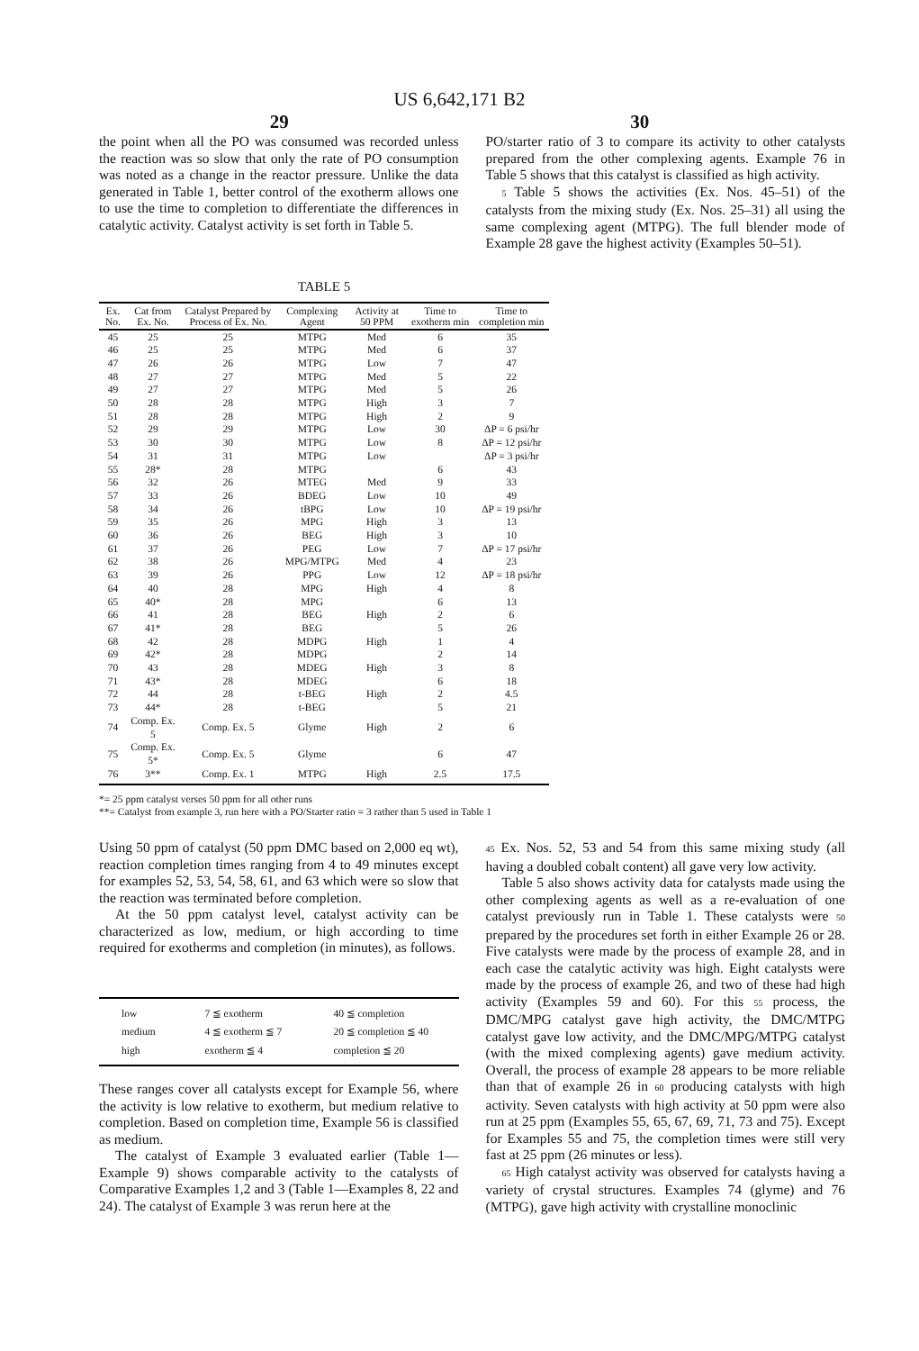US 6,642,171 B2
29 30
the point when all the PO was consumed was recorded unless the reaction was so slow that only the rate of PO consumption was noted as a change in the reactor pressure. Unlike the data generated in Table 1, better control of the exotherm allows one to use the time to completion to differentiate the differences in catalytic activity. Catalyst activity is set forth in Table 5.
PO/starter ratio of 3 to compare its activity to other catalysts prepared from the other complexing agents. Example 76 in Table 5 shows that this catalyst is classified as high activity.
5 Table 5 shows the activities (Ex. Nos. 45–51) of the catalysts from the mixing study (Ex. Nos. 25–31) all using the same complexing agent (MTPG). The full blender mode of Example 28 gave the highest activity (Examples 50–51).
TABLE 5
| Ex. No. | Cat from Ex. No. | Catalyst Prepared by Process of Ex. No. | Complexing Agent | Activity at 50 PPM | Time to exotherm min | Time to completion min |
| --- | --- | --- | --- | --- | --- | --- |
| 45 | 25 | 25 | MTPG | Med | 6 | 35 |
| 46 | 25 | 25 | MTPG | Med | 6 | 37 |
| 47 | 26 | 26 | MTPG | Low | 7 | 47 |
| 48 | 27 | 27 | MTPG | Med | 5 | 22 |
| 49 | 27 | 27 | MTPG | Med | 5 | 26 |
| 50 | 28 | 28 | MTPG | High | 3 | 7 |
| 51 | 28 | 28 | MTPG | High | 2 | 9 |
| 52 | 29 | 29 | MTPG | Low | 30 | ΔP = 6 psi/hr |
| 53 | 30 | 30 | MTPG | Low | 8 | ΔP = 12 psi/hr |
| 54 | 31 | 31 | MTPG | Low | | ΔP = 3 psi/hr |
| 55 | 28* | 28 | MTPG | | 6 | 43 |
| 56 | 32 | 26 | MTEG | Med | 9 | 33 |
| 57 | 33 | 26 | BDEG | Low | 10 | 49 |
| 58 | 34 | 26 | tBPG | Low | 10 | ΔP = 19 psi/hr |
| 59 | 35 | 26 | MPG | High | 3 | 13 |
| 60 | 36 | 26 | BEG | High | 3 | 10 |
| 61 | 37 | 26 | PEG | Low | 7 | ΔP = 17 psi/hr |
| 62 | 38 | 26 | MPG/MTPG | Med | 4 | 23 |
| 63 | 39 | 26 | PPG | Low | 12 | ΔP = 18 psi/hr |
| 64 | 40 | 28 | MPG | High | 4 | 8 |
| 65 | 40* | 28 | MPG | | 6 | 13 |
| 66 | 41 | 28 | BEG | High | 2 | 6 |
| 67 | 41* | 28 | BEG | | 5 | 26 |
| 68 | 42 | 28 | MDPG | High | 1 | 4 |
| 69 | 42* | 28 | MDPG | | 2 | 14 |
| 70 | 43 | 28 | MDEG | High | 3 | 8 |
| 71 | 43* | 28 | MDEG | | 6 | 18 |
| 72 | 44 | 28 | t-BEG | High | 2 | 4.5 |
| 73 | 44* | 28 | t-BEG | | 5 | 21 |
| 74 | Comp. Ex. 5 | Comp. Ex. 5 | Glyme | High | 2 | 6 |
| 75 | Comp. Ex. 5* | Comp. Ex. 5 | Glyme | | 6 | 47 |
| 76 | 3** | Comp. Ex. 1 | MTPG | High | 2.5 | 17.5 |
*= 25 ppm catalyst verses 50 ppm for all other runs
**= Catalyst from example 3, run here with a PO/Starter ratio = 3 rather than 5 used in Table 1
Using 50 ppm of catalyst (50 ppm DMC based on 2,000 eq wt), reaction completion times ranging from 4 to 49 minutes except for examples 52, 53, 54, 58, 61, and 63 which were so slow that the reaction was terminated before completion.
At the 50 ppm catalyst level, catalyst activity can be characterized as low, medium, or high according to time required for exotherms and completion (in minutes), as follows.
| low | 7 ≦ exotherm | 40 ≦ completion |
| medium | 4 ≦ exotherm ≦ 7 | 20 ≦ completion ≦ 40 |
| high | exotherm ≦ 4 | completion ≦ 20 |
These ranges cover all catalysts except for Example 56, where the activity is low relative to exotherm, but medium relative to completion. Based on completion time, Example 56 is classified as medium.
The catalyst of Example 3 evaluated earlier (Table 1—Example 9) shows comparable activity to the catalysts of Comparative Examples 1,2 and 3 (Table 1—Examples 8, 22 and 24). The catalyst of Example 3 was rerun here at the
45 Ex. Nos. 52, 53 and 54 from this same mixing study (all having a doubled cobalt content) all gave very low activity.
Table 5 also shows activity data for catalysts made using the other complexing agents as well as a re-evaluation of one catalyst previously run in Table 1. These catalysts were 50 prepared by the procedures set forth in either Example 26 or 28. Five catalysts were made by the process of example 28, and in each case the catalytic activity was high. Eight catalysts were made by the process of example 26, and two of these had high activity (Examples 59 and 60). For this 55 process, the DMC/MPG catalyst gave high activity, the DMC/MTPG catalyst gave low activity, and the DMC/MPG/MTPG catalyst (with the mixed complexing agents) gave medium activity. Overall, the process of example 28 appears to be more reliable than that of example 26 in 60 producing catalysts with high activity. Seven catalysts with high activity at 50 ppm were also run at 25 ppm (Examples 55, 65, 67, 69, 71, 73 and 75). Except for Examples 55 and 75, the completion times were still very fast at 25 ppm (26 minutes or less).
65 High catalyst activity was observed for catalysts having a variety of crystal structures. Examples 74 (glyme) and 76 (MTPG), gave high activity with crystalline monoclinic